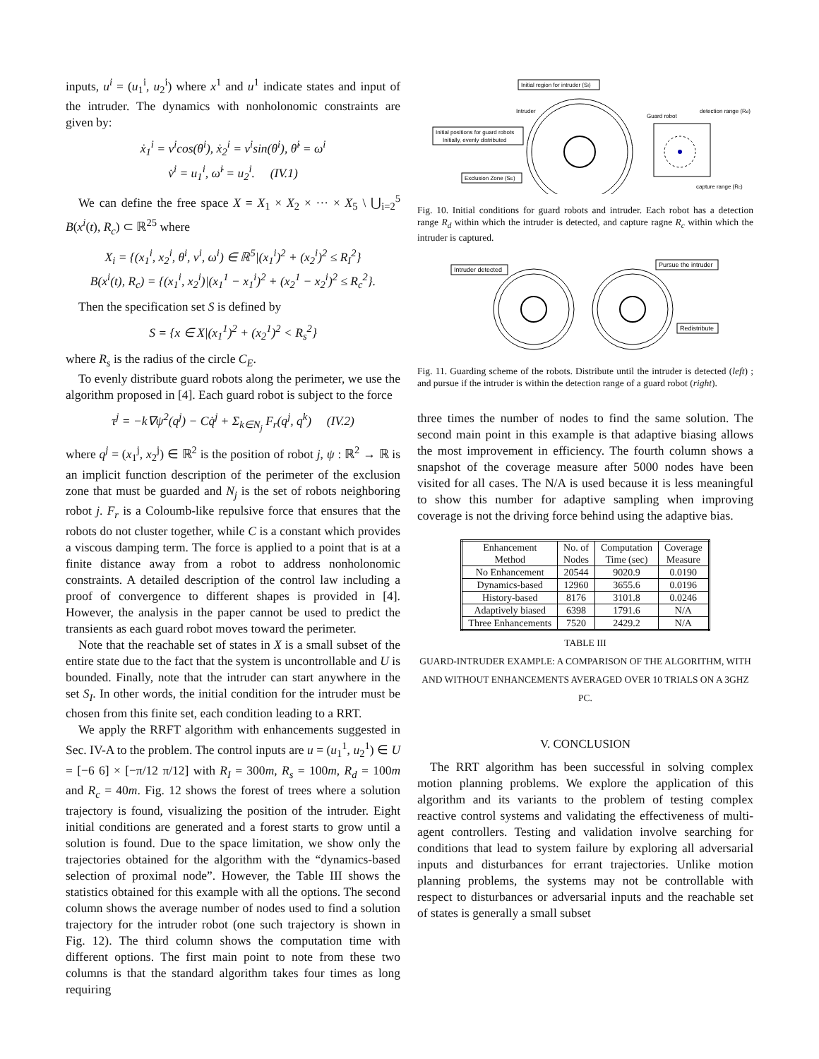inputs, u<sup>i</sup> = (u<sub>1</sub><sup>i</sup>, u<sub>2</sub><sup>i</sup>) where x<sup>1</sup> and u<sup>1</sup> indicate states and input of the intruder. The dynamics with nonholonomic constraints are given by:
ẋ<sub>1</sub><sup>i</sup> = v<sup>i</sup>cos(θ<sup>i</sup>), ẋ<sub>2</sub><sup>i</sup> = v<sup>i</sup>sin(θ<sup>i</sup>), θ̇<sup>i</sup> = ω<sup>i</sup>
v̇<sup>i</sup> = u<sub>1</sub><sup>i</sup>, ω̇<sup>i</sup> = u<sub>2</sub><sup>i</sup>. (IV.1)
We can define the free space X = X<sub>1</sub> × X<sub>2</sub> × ··· × X<sub>5</sub> \ ⋃<sub>i=2</sub><sup>5</sup> B(x<sup>i</sup>(t), R<sub>c</sub>) ⊂ ℝ<sup>25</sup> where
X<sub>i</sub> = {(x<sub>1</sub><sup>i</sup>, x<sub>2</sub><sup>i</sup>, θ<sup>i</sup>, v<sup>i</sup>, ω<sup>i</sup>) ∈ ℝ<sup>5</sup>|(x<sub>1</sub><sup>i</sup>)<sup>2</sup> + (x<sub>2</sub><sup>i</sup>)<sup>2</sup> ≤ R<sub>I</sub><sup>2</sup>}
B(x<sup>i</sup>(t), R<sub>c</sub>) = {(x<sub>1</sub><sup>i</sup>, x<sub>2</sub><sup>i</sup>)|(x<sub>1</sub><sup>1</sup> − x<sub>1</sub><sup>i</sup>)<sup>2</sup> + (x<sub>2</sub><sup>1</sup> − x<sub>2</sub><sup>i</sup>)<sup>2</sup> ≤ R<sub>c</sub><sup>2</sup>}.
Then the specification set S is defined by
S = {x ∈ X|(x<sub>1</sub><sup>1</sup>)<sup>2</sup> + (x<sub>2</sub><sup>1</sup>)<sup>2</sup> < R<sub>s</sub><sup>2</sup>}
where R<sub>s</sub> is the radius of the circle C<sub>E</sub>.
To evenly distribute guard robots along the perimeter, we use the algorithm proposed in [4]. Each guard robot is subject to the force
τ<sup>j</sup> = −k∇ψ<sup>2</sup>(q<sup>j</sup>) − Cq̇<sup>j</sup> + Σ<sub>k∈N<sub>j</sub></sub> F<sub>r</sub>(q<sup>j</sup>, q<sup>k</sup>) (IV.2)
where q<sup>j</sup> = (x<sub>1</sub><sup>j</sup>, x<sub>2</sub><sup>j</sup>) ∈ ℝ<sup>2</sup> is the position of robot j, ψ : ℝ<sup>2</sup> → ℝ is an implicit function description of the perimeter of the exclusion zone that must be guarded and N<sub>j</sub> is the set of robots neighboring robot j. F<sub>r</sub> is a Coloumb-like repulsive force that ensures that the robots do not cluster together, while C is a constant which provides a viscous damping term. The force is applied to a point that is at a finite distance away from a robot to address nonholonomic constraints. A detailed description of the control law including a proof of convergence to different shapes is provided in [4]. However, the analysis in the paper cannot be used to predict the transients as each guard robot moves toward the perimeter.
Note that the reachable set of states in X is a small subset of the entire state due to the fact that the system is uncontrollable and U is bounded. Finally, note that the intruder can start anywhere in the set S<sub>I</sub>. In other words, the initial condition for the intruder must be chosen from this finite set, each condition leading to a RRT.
We apply the RRFT algorithm with enhancements suggested in Sec. IV-A to the problem. The control inputs are u = (u<sub>1</sub><sup>1</sup>, u<sub>2</sub><sup>1</sup>) ∈ U = [−6 6] × [−π/12 π/12] with R<sub>I</sub> = 300m, R<sub>s</sub> = 100m, R<sub>d</sub> = 100m and R<sub>c</sub> = 40m. Fig. 12 shows the forest of trees where a solution trajectory is found, visualizing the position of the intruder. Eight initial conditions are generated and a forest starts to grow until a solution is found. Due to the space limitation, we show only the trajectories obtained for the algorithm with the “dynamics-based selection of proximal node”. However, the Table III shows the statistics obtained for this example with all the options. The second column shows the average number of nodes used to find a solution trajectory for the intruder robot (one such trajectory is shown in Fig. 12). The third column shows the computation time with different options. The first main point to note from these two columns is that the standard algorithm takes four times as long requiring
Initial region for intruder (SI)
Intruder
Guard robot
detection range (Rd)
Initial positions for guard robots
Initially, evenly distributed
Exclusion Zone (SE)
capture range (Rc)
Fig. 10. Initial conditions for guard robots and intruder. Each robot has a detection range R<sub>d</sub> within which the intruder is detected, and capture ragne R<sub>c</sub> within which the intruder is captured.
Intruder detected
Pursue the intruder
Redistribute
Fig. 11. Guarding scheme of the robots. Distribute until the intruder is detected (left) ; and pursue if the intruder is within the detection range of a guard robot (right).
three times the number of nodes to find the same solution. The second main point in this example is that adaptive biasing allows the most improvement in efficiency. The fourth column shows a snapshot of the coverage measure after 5000 nodes have been visited for all cases. The N/A is used because it is less meaningful to show this number for adaptive sampling when improving coverage is not the driving force behind using the adaptive bias.
| Enhancement Method | No. of Nodes | Computation Time (sec) | Coverage Measure |
| --- | --- | --- | --- |
| No Enhancement | 20544 | 9020.9 | 0.0190 |
| Dynamics-based | 12960 | 3655.6 | 0.0196 |
| History-based | 8176 | 3101.8 | 0.0246 |
| Adaptively biased | 6398 | 1791.6 | N/A |
| Three Enhancements | 7520 | 2429.2 | N/A |
TABLE III
GUARD-INTRUDER EXAMPLE: A COMPARISON OF THE ALGORITHM, WITH AND WITHOUT ENHANCEMENTS AVERAGED OVER 10 TRIALS ON A 3GHZ PC.
V. CONCLUSION
The RRT algorithm has been successful in solving complex motion planning problems. We explore the application of this algorithm and its variants to the problem of testing complex reactive control systems and validating the effectiveness of multi-agent controllers. Testing and validation involve searching for conditions that lead to system failure by exploring all adversarial inputs and disturbances for errant trajectories. Unlike motion planning problems, the systems may not be controllable with respect to disturbances or adversarial inputs and the reachable set of states is generally a small subset